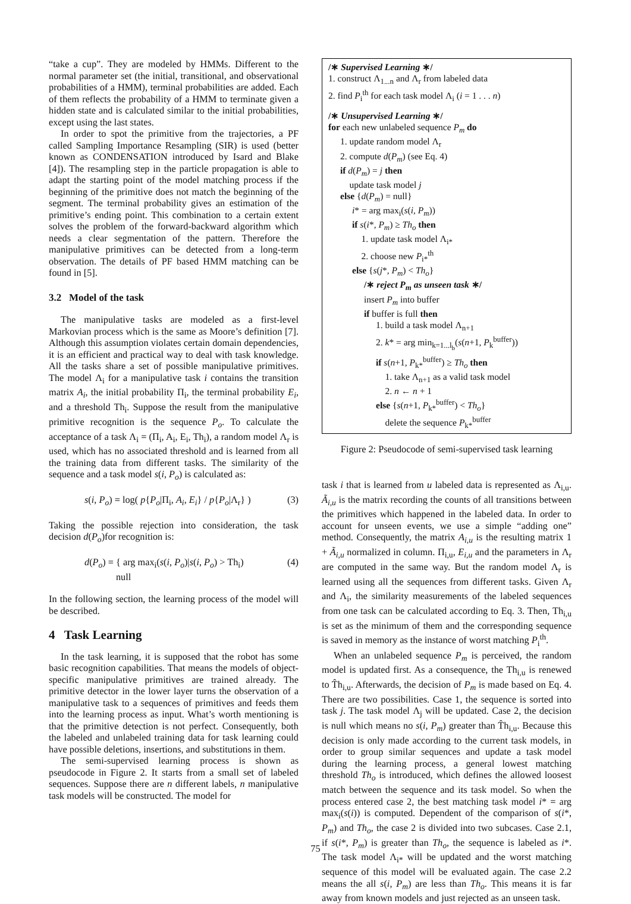“take a cup”. They are modeled by HMMs. Different to the normal parameter set (the initial, transitional, and observational probabilities of a HMM), terminal probabilities are added. Each of them reflects the probability of a HMM to terminate given a hidden state and is calculated similar to the initial probabilities, except using the last states.
In order to spot the primitive from the trajectories, a PF called Sampling Importance Resampling (SIR) is used (better known as CONDENSATION introduced by Isard and Blake [4]). The resampling step in the particle propagation is able to adapt the starting point of the model matching process if the beginning of the primitive does not match the beginning of the segment. The terminal probability gives an estimation of the primitive’s ending point. This combination to a certain extent solves the problem of the forward-backward algorithm which needs a clear segmentation of the pattern. Therefore the manipulative primitives can be detected from a long-term observation. The details of PF based HMM matching can be found in [5].
3.2 Model of the task
The manipulative tasks are modeled as a first-level Markovian process which is the same as Moore’s definition [7]. Although this assumption violates certain domain dependencies, it is an efficient and practical way to deal with task knowledge. All the tasks share a set of possible manipulative primitives. The model Λ<sub>i</sub> for a manipulative task i contains the transition matrix A<sub>i</sub>, the initial probability Π<sub>i</sub>, the terminal probability E<sub>i</sub>, and a threshold Th<sub>i</sub>. Suppose the result from the manipulative primitive recognition is the sequence P<sub>o</sub>. To calculate the acceptance of a task Λ<sub>i</sub> = (Π<sub>i</sub>, A<sub>i</sub>, E<sub>i</sub>, Th<sub>i</sub>), a random model Λ<sub>r</sub> is used, which has no associated threshold and is learned from all the training data from different tasks. The similarity of the sequence and a task model s(i, P<sub>o</sub>) is calculated as:
s(i, P<sub>o</sub>) = log( p{P<sub>o</sub>|Π<sub>i</sub>, A<sub>i</sub>, E<sub>i</sub>} / p{P<sub>o</sub>|Λ<sub>r</sub>} ) (3)
Taking the possible rejection into consideration, the task decision d(P<sub>o</sub>)for recognition is:
d(P<sub>o</sub>) = { arg max<sub>i</sub>(s(i, P<sub>o</sub>)|s(i, P<sub>o</sub>) > Th<sub>i</sub>)
null (4)
In the following section, the learning process of the model will be described.
4 Task Learning
In the task learning, it is supposed that the robot has some basic recognition capabilities. That means the models of object-specific manipulative primitives are trained already. The primitive detector in the lower layer turns the observation of a manipulative task to a sequences of primitives and feeds them into the learning process as input. What’s worth mentioning is that the primitive detection is not perfect. Consequently, both the labeled and unlabeled training data for task learning could have possible deletions, insertions, and substitutions in them.
The semi-supervised learning process is shown as pseudocode in Figure 2. It starts from a small set of labeled sequences. Suppose there are n different labels, n manipulative task models will be constructed. The model for
/∗ Supervised Learning ∗/
1. construct Λ<sub>1...n</sub> and Λ<sub>r</sub> from labeled data
2. find P<sub>i</sub><sup>th</sup> for each task model Λ<sub>i</sub> (i = 1 . . . n)
/∗ Unsupervised Learning ∗/
for each new unlabeled sequence P<sub>m</sub> do
1. update random model Λ<sub>r</sub>
2. compute d(P<sub>m</sub>) (see Eq. 4)
if d(P<sub>m</sub>) = j then
update task model j
else {d(P<sub>m</sub>) = null}
i* = arg max<sub>i</sub>(s(i, P<sub>m</sub>))
if s(i*, P<sub>m</sub>) ≥ Th<sub>o</sub> then
1. update task model Λ<sub>i*</sub>
2. choose new P<sub>i*</sub><sup>th</sup>
else {s(j*, P<sub>m</sub>) < Th<sub>o</sub>}
/∗ reject P<sub>m</sub> as unseen task ∗/
insert P<sub>m</sub> into buffer
if buffer is full then
1. build a task model Λ<sub>n+1</sub>
2. k* = arg min<sub>k=1...l<sub>b</sub></sub>(s(n+1, P<sub>k</sub><sup>buffer</sup>))
if s(n+1, P<sub>k*</sub><sup>buffer</sup>) ≥ Th<sub>o</sub> then
1. take Λ<sub>n+1</sub> as a valid task model
2. n ← n + 1
else {s(n+1, P<sub>k*</sub><sup>buffer</sup>) < Th<sub>o</sub>}
delete the sequence P<sub>k*</sub><sup>buffer</sup>
Figure 2: Pseudocode of semi-supervised task learning
task i that is learned from u labeled data is represented as Λ<sub>i,u</sub>. Ã<sub>i,u</sub> is the matrix recording the counts of all transitions between the primitives which happened in the labeled data. In order to account for unseen events, we use a simple “adding one” method. Consequently, the matrix A<sub>i,u</sub> is the resulting matrix 1 + Ã<sub>i,u</sub> normalized in column. Π<sub>i,u</sub>, E<sub>i,u</sub> and the parameters in Λ<sub>r</sub> are computed in the same way. But the random model Λ<sub>r</sub> is learned using all the sequences from different tasks. Given Λ<sub>r</sub> and Λ<sub>i</sub>, the similarity measurements of the labeled sequences from one task can be calculated according to Eq. 3. Then, Th<sub>i,u</sub> is set as the minimum of them and the corresponding sequence is saved in memory as the instance of worst matching P<sub>i</sub><sup>th</sup>.
When an unlabeled sequence P<sub>m</sub> is perceived, the random model is updated first. As a consequence, the Th<sub>i,u</sub> is renewed to T̂h<sub>i,u</sub>. Afterwards, the decision of P<sub>m</sub> is made based on Eq. 4. There are two possibilities. Case 1, the sequence is sorted into task j. The task model Λ<sub>j</sub> will be updated. Case 2, the decision is null which means no s(i, P<sub>m</sub>) greater than T̂h<sub>i,u</sub>. Because this decision is only made according to the current task models, in order to group similar sequences and update a task model during the learning process, a general lowest matching threshold Th<sub>o</sub> is introduced, which defines the allowed loosest match between the sequence and its task model. So when the process entered case 2, the best matching task model i* = arg max<sub>i</sub>(s(i)) is computed. Dependent of the comparison of s(i*, P<sub>m</sub>) and Th<sub>o</sub>, the case 2 is divided into two subcases. Case 2.1, if s(i*, P<sub>m</sub>) is greater than Th<sub>o</sub>, the sequence is labeled as i*. The task model Λ<sub>i*</sub> will be updated and the worst matching sequence of this model will be evaluated again. The case 2.2 means the all s(i, P<sub>m</sub>) are less than Th<sub>o</sub>. This means it is far away from known models and just rejected as an unseen task.
75